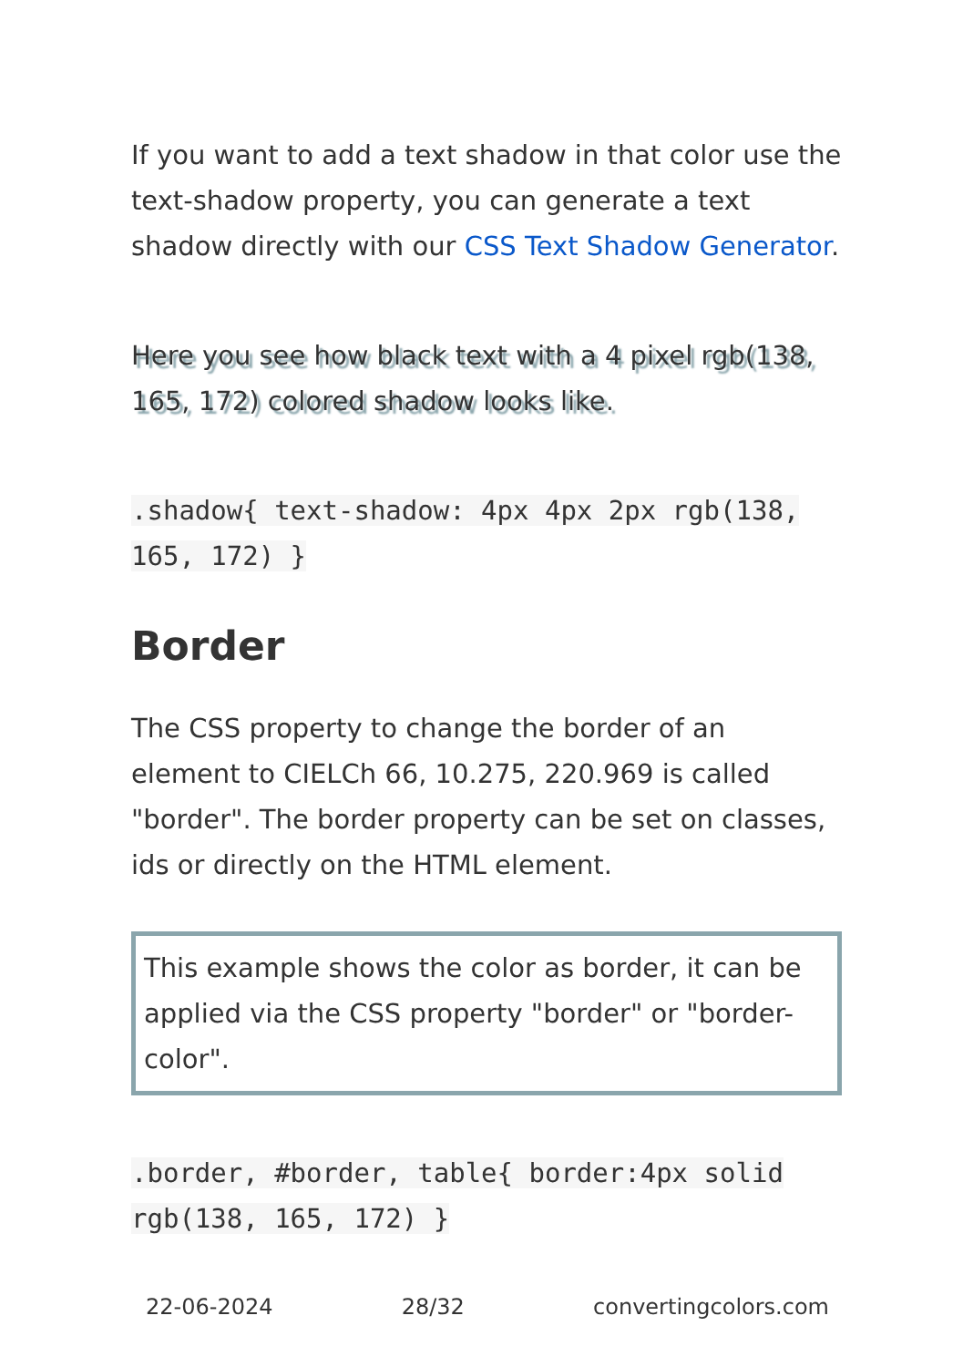If you want to add a text shadow in that color use the text-shadow property, you can generate a text shadow directly with our CSS Text Shadow Generator.
Here you see how black text with a 4 pixel rgb(138, 165, 172) colored shadow looks like.
.shadow{ text-shadow: 4px 4px 2px rgb(138, 165, 172) }
Border
The CSS property to change the border of an element to CIELCh 66, 10.275, 220.969 is called "border". The border property can be set on classes, ids or directly on the HTML element.
This example shows the color as border, it can be applied via the CSS property "border" or "border-color".
.border, #border, table{ border:4px solid rgb(138, 165, 172) }
22-06-2024 28/32 convertingcolors.com